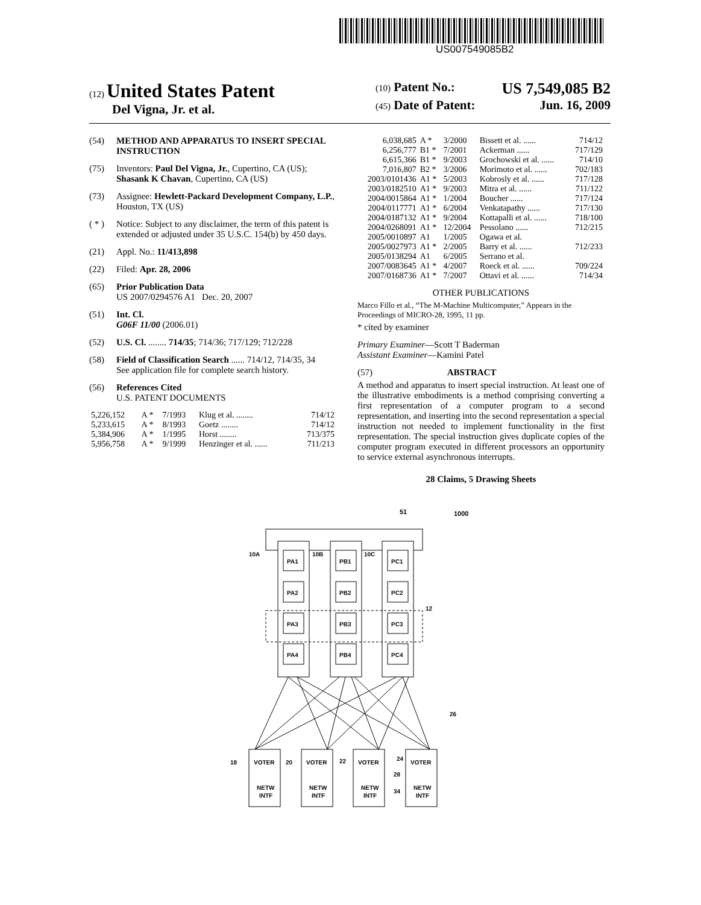US007549085B2
(12) United States Patent
Del Vigna, Jr. et al.
(10) Patent No.: US 7,549,085 B2
(45) Date of Patent: Jun. 16, 2009
(54) METHOD AND APPARATUS TO INSERT SPECIAL INSTRUCTION
(75) Inventors: Paul Del Vigna, Jr., Cupertino, CA (US); Shasank K Chavan, Cupertino, CA (US)
(73) Assignee: Hewlett-Packard Development Company, L.P., Houston, TX (US)
( * ) Notice: Subject to any disclaimer, the term of this patent is extended or adjusted under 35 U.S.C. 154(b) by 450 days.
(21) Appl. No.: 11/413,898
(22) Filed: Apr. 28, 2006
(65) Prior Publication Data
US 2007/0294576 A1 Dec. 20, 2007
(51) Int. Cl.
G06F 11/00 (2006.01)
(52) U.S. Cl. ........ 714/35; 714/36; 717/129; 712/228
(58) Field of Classification Search ...... 714/12, 714/35, 34
See application file for complete search history.
(56) References Cited
U.S. PATENT DOCUMENTS
| 5,226,152 | A * | 7/1993 | Klug et al. ........ | 714/12 |
| 5,233,615 | A * | 8/1993 | Goetz ........ | 714/12 |
| 5,384,906 | A * | 1/1995 | Horst ........ | 713/375 |
| 5,956,758 | A * | 9/1999 | Henzinger et al. ...... | 711/213 |
| 6,038,685 | A * | 3/2000 | Bissett et al. ...... | 714/12 |
| 6,256,777 | B1 * | 7/2001 | Ackerman ...... | 717/129 |
| 6,615,366 | B1 * | 9/2003 | Grochowski et al. ...... | 714/10 |
| 7,016,807 | B2 * | 3/2006 | Morimoto et al. ...... | 702/183 |
| 2003/0101436 | A1 * | 5/2003 | Kobrosly et al. ...... | 717/128 |
| 2003/0182510 | A1 * | 9/2003 | Mitra et al. ...... | 711/122 |
| 2004/0015864 | A1 * | 1/2004 | Boucher ...... | 717/124 |
| 2004/0117771 | A1 * | 6/2004 | Venkatapathy ...... | 717/130 |
| 2004/0187132 | A1 * | 9/2004 | Kottapalli et al. ...... | 718/100 |
| 2004/0268091 | A1 * | 12/2004 | Pessolano ...... | 712/215 |
| 2005/0010897 | A1 | 1/2005 | Ogawa et al. | |
| 2005/0027973 | A1 * | 2/2005 | Barry et al. ...... | 712/233 |
| 2005/0138294 | A1 | 6/2005 | Serrano et al. | |
| 2007/0083645 | A1 * | 4/2007 | Roeck et al. ...... | 709/224 |
| 2007/0168736 | A1 * | 7/2007 | Ottavi et al. ...... | 714/34 |
OTHER PUBLICATIONS
Marco Fillo et al., “The M-Machine Multicomputer,” Appears in the Proceedings of MICRO-28, 1995, 11 pp.
* cited by examiner
Primary Examiner—Scott T Baderman
Assistant Examiner—Kamini Patel
(57) ABSTRACT
A method and apparatus to insert special instruction. At least one of the illustrative embodiments is a method comprising converting a first representation of a computer program to a second representation, and inserting into the second representation a special instruction not needed to implement functionality in the first representation. The special instruction gives duplicate copies of the computer program executed in different processors an opportunity to service external asynchronous interrupts.
28 Claims, 5 Drawing Sheets
51
1000
10A
10B
10C
12
26
PA1
PB1
PC1
PA2
PB2
PC2
PA3
PB3
PC3
PA4
PB4
PC4
VOTER
VOTER
VOTER
VOTER
NETW
NETW
NETW
NETW
INTF
INTF
INTF
INTF
18
20
22
24
28
34